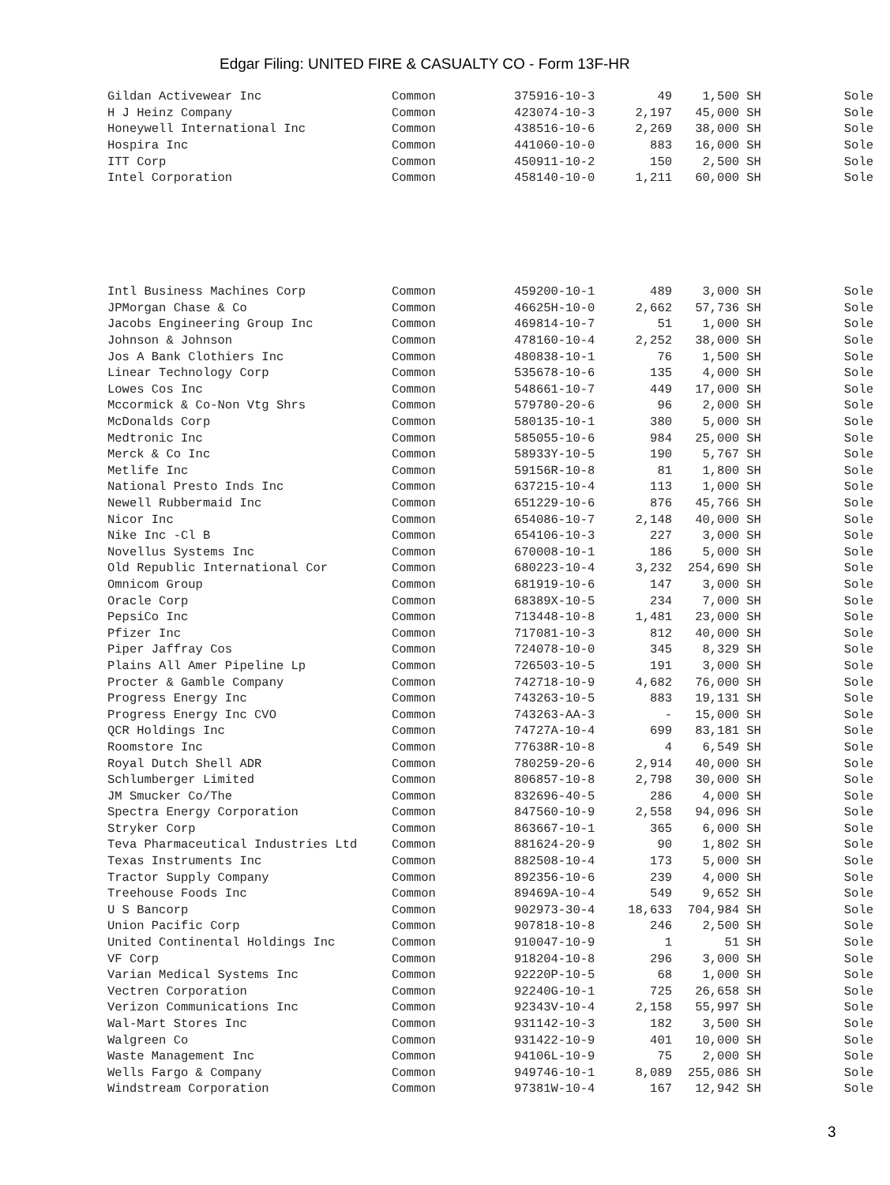Edgar Filing: UNITED FIRE & CASUALTY CO - Form 13F-HR
| Gildan Activewear Inc | Common | 375916-10-3 | 49 | 1,500 | SH | Sole |
| H J Heinz Company | Common | 423074-10-3 | 2,197 | 45,000 | SH | Sole |
| Honeywell International Inc | Common | 438516-10-6 | 2,269 | 38,000 | SH | Sole |
| Hospira Inc | Common | 441060-10-0 | 883 | 16,000 | SH | Sole |
| ITT Corp | Common | 450911-10-2 | 150 | 2,500 | SH | Sole |
| Intel Corporation | Common | 458140-10-0 | 1,211 | 60,000 | SH | Sole |
| Intl Business Machines Corp | Common | 459200-10-1 | 489 | 3,000 | SH | Sole |
| JPMorgan Chase & Co | Common | 46625H-10-0 | 2,662 | 57,736 | SH | Sole |
| Jacobs Engineering Group Inc | Common | 469814-10-7 | 51 | 1,000 | SH | Sole |
| Johnson & Johnson | Common | 478160-10-4 | 2,252 | 38,000 | SH | Sole |
| Jos A Bank Clothiers Inc | Common | 480838-10-1 | 76 | 1,500 | SH | Sole |
| Linear Technology Corp | Common | 535678-10-6 | 135 | 4,000 | SH | Sole |
| Lowes Cos Inc | Common | 548661-10-7 | 449 | 17,000 | SH | Sole |
| Mccormick & Co-Non Vtg Shrs | Common | 579780-20-6 | 96 | 2,000 | SH | Sole |
| McDonalds Corp | Common | 580135-10-1 | 380 | 5,000 | SH | Sole |
| Medtronic Inc | Common | 585055-10-6 | 984 | 25,000 | SH | Sole |
| Merck & Co Inc | Common | 58933Y-10-5 | 190 | 5,767 | SH | Sole |
| Metlife Inc | Common | 59156R-10-8 | 81 | 1,800 | SH | Sole |
| National Presto Inds Inc | Common | 637215-10-4 | 113 | 1,000 | SH | Sole |
| Newell Rubbermaid Inc | Common | 651229-10-6 | 876 | 45,766 | SH | Sole |
| Nicor Inc | Common | 654086-10-7 | 2,148 | 40,000 | SH | Sole |
| Nike Inc -Cl B | Common | 654106-10-3 | 227 | 3,000 | SH | Sole |
| Novellus Systems Inc | Common | 670008-10-1 | 186 | 5,000 | SH | Sole |
| Old Republic International Cor | Common | 680223-10-4 | 3,232 | 254,690 | SH | Sole |
| Omnicom Group | Common | 681919-10-6 | 147 | 3,000 | SH | Sole |
| Oracle Corp | Common | 68389X-10-5 | 234 | 7,000 | SH | Sole |
| PepsiCo Inc | Common | 713448-10-8 | 1,481 | 23,000 | SH | Sole |
| Pfizer Inc | Common | 717081-10-3 | 812 | 40,000 | SH | Sole |
| Piper Jaffray Cos | Common | 724078-10-0 | 345 | 8,329 | SH | Sole |
| Plains All Amer Pipeline Lp | Common | 726503-10-5 | 191 | 3,000 | SH | Sole |
| Procter & Gamble Company | Common | 742718-10-9 | 4,682 | 76,000 | SH | Sole |
| Progress Energy Inc | Common | 743263-10-5 | 883 | 19,131 | SH | Sole |
| Progress Energy Inc CVO | Common | 743263-AA-3 | - | 15,000 | SH | Sole |
| QCR Holdings Inc | Common | 74727A-10-4 | 699 | 83,181 | SH | Sole |
| Roomstore Inc | Common | 77638R-10-8 | 4 | 6,549 | SH | Sole |
| Royal Dutch Shell ADR | Common | 780259-20-6 | 2,914 | 40,000 | SH | Sole |
| Schlumberger Limited | Common | 806857-10-8 | 2,798 | 30,000 | SH | Sole |
| JM Smucker Co/The | Common | 832696-40-5 | 286 | 4,000 | SH | Sole |
| Spectra Energy Corporation | Common | 847560-10-9 | 2,558 | 94,096 | SH | Sole |
| Stryker Corp | Common | 863667-10-1 | 365 | 6,000 | SH | Sole |
| Teva Pharmaceutical Industries Ltd | Common | 881624-20-9 | 90 | 1,802 | SH | Sole |
| Texas Instruments Inc | Common | 882508-10-4 | 173 | 5,000 | SH | Sole |
| Tractor Supply Company | Common | 892356-10-6 | 239 | 4,000 | SH | Sole |
| Treehouse Foods Inc | Common | 89469A-10-4 | 549 | 9,652 | SH | Sole |
| U S Bancorp | Common | 902973-30-4 | 18,633 | 704,984 | SH | Sole |
| Union Pacific Corp | Common | 907818-10-8 | 246 | 2,500 | SH | Sole |
| United Continental Holdings Inc | Common | 910047-10-9 | 1 | 51 | SH | Sole |
| VF Corp | Common | 918204-10-8 | 296 | 3,000 | SH | Sole |
| Varian Medical Systems Inc | Common | 92220P-10-5 | 68 | 1,000 | SH | Sole |
| Vectren Corporation | Common | 92240G-10-1 | 725 | 26,658 | SH | Sole |
| Verizon Communications Inc | Common | 92343V-10-4 | 2,158 | 55,997 | SH | Sole |
| Wal-Mart Stores Inc | Common | 931142-10-3 | 182 | 3,500 | SH | Sole |
| Walgreen Co | Common | 931422-10-9 | 401 | 10,000 | SH | Sole |
| Waste Management Inc | Common | 94106L-10-9 | 75 | 2,000 | SH | Sole |
| Wells Fargo & Company | Common | 949746-10-1 | 8,089 | 255,086 | SH | Sole |
| Windstream Corporation | Common | 97381W-10-4 | 167 | 12,942 | SH | Sole |
3